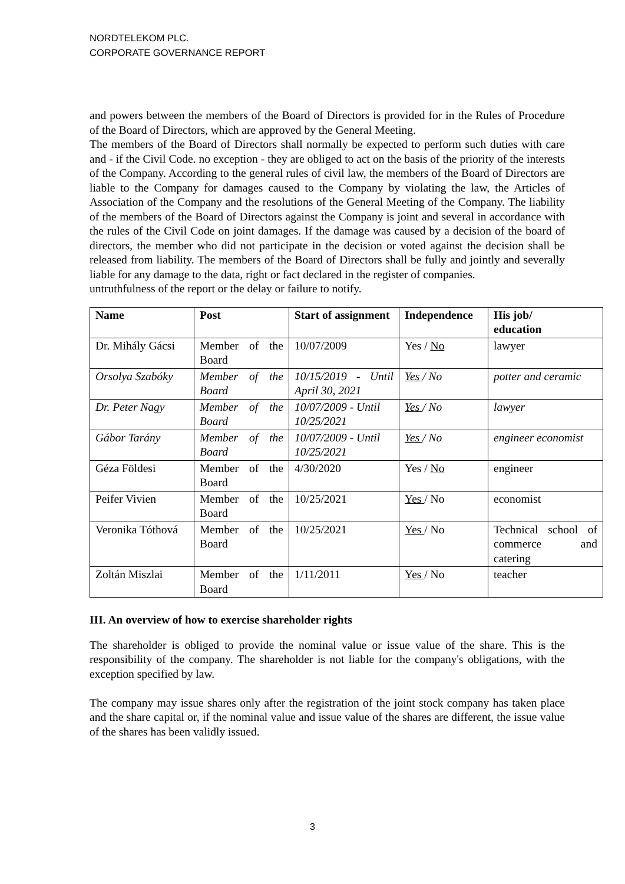NORDTELEKOM PLC.
CORPORATE GOVERNANCE REPORT
and powers between the members of the Board of Directors is provided for in the Rules of Procedure of the Board of Directors, which are approved by the General Meeting.
The members of the Board of Directors shall normally be expected to perform such duties with care and - if the Civil Code. no exception - they are obliged to act on the basis of the priority of the interests of the Company. According to the general rules of civil law, the members of the Board of Directors are liable to the Company for damages caused to the Company by violating the law, the Articles of Association of the Company and the resolutions of the General Meeting of the Company. The liability of the members of the Board of Directors against the Company is joint and several in accordance with the rules of the Civil Code on joint damages. If the damage was caused by a decision of the board of directors, the member who did not participate in the decision or voted against the decision shall be released from liability. The members of the Board of Directors shall be fully and jointly and severally liable for any damage to the data, right or fact declared in the register of companies.
untruthfulness of the report or the delay or failure to notify.
| Name | Post | Start of assignment | Independence | His job/ education |
| --- | --- | --- | --- | --- |
| Dr. Mihály Gácsi | Member of the Board | 10/07/2009 | Yes / No | lawyer |
| Orsolya Szabóky | Member of the Board | 10/15/2019 - Until April 30, 2021 | Yes / No | potter and ceramic |
| Dr. Peter Nagy | Member of the Board | 10/07/2009 - Until 10/25/2021 | Yes / No | lawyer |
| Gábor Tarány | Member of the Board | 10/07/2009 - Until 10/25/2021 | Yes / No | engineer economist |
| Géza Földesi | Member of the Board | 4/30/2020 | Yes / No | engineer |
| Peifer Vivien | Member of the Board | 10/25/2021 | Yes / No | economist |
| Veronika Tóthová | Member of the Board | 10/25/2021 | Yes / No | Technical school of commerce and catering |
| Zoltán Miszlai | Member of the Board | 1/11/2011 | Yes / No | teacher |
III. An overview of how to exercise shareholder rights
The shareholder is obliged to provide the nominal value or issue value of the share. This is the responsibility of the company. The shareholder is not liable for the company's obligations, with the exception specified by law.
The company may issue shares only after the registration of the joint stock company has taken place and the share capital or, if the nominal value and issue value of the shares are different, the issue value of the shares has been validly issued.
3